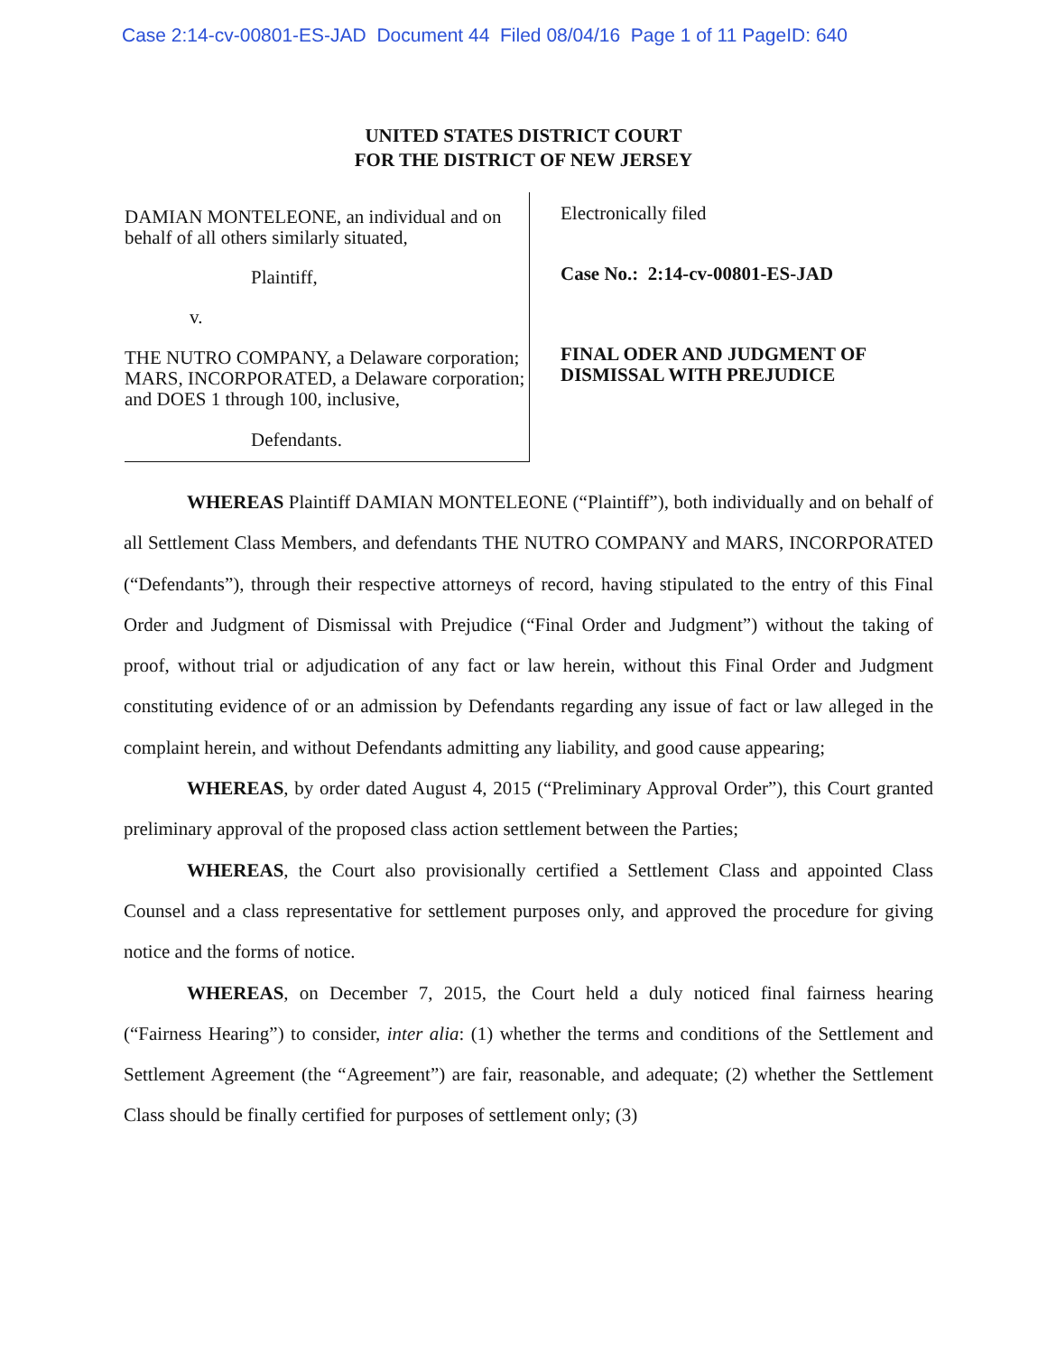Case 2:14-cv-00801-ES-JAD Document 44 Filed 08/04/16 Page 1 of 11 PageID: 640
UNITED STATES DISTRICT COURT
FOR THE DISTRICT OF NEW JERSEY
DAMIAN MONTELEONE, an individual and on behalf of all others similarly situated,
Plaintiff,
v.
THE NUTRO COMPANY, a Delaware corporation; MARS, INCORPORATED, a Delaware corporation; and DOES 1 through 100, inclusive,
Defendants.
Electronically filed
Case No.: 2:14-cv-00801-ES-JAD
FINAL ODER AND JUDGMENT OF
DISMISSAL WITH PREJUDICE
WHEREAS Plaintiff DAMIAN MONTELEONE (“Plaintiff”), both individually and on behalf of all Settlement Class Members, and defendants THE NUTRO COMPANY and MARS, INCORPORATED (“Defendants”), through their respective attorneys of record, having stipulated to the entry of this Final Order and Judgment of Dismissal with Prejudice (“Final Order and Judgment”) without the taking of proof, without trial or adjudication of any fact or law herein, without this Final Order and Judgment constituting evidence of or an admission by Defendants regarding any issue of fact or law alleged in the complaint herein, and without Defendants admitting any liability, and good cause appearing;
WHEREAS, by order dated August 4, 2015 (“Preliminary Approval Order”), this Court granted preliminary approval of the proposed class action settlement between the Parties;
WHEREAS, the Court also provisionally certified a Settlement Class and appointed Class Counsel and a class representative for settlement purposes only, and approved the procedure for giving notice and the forms of notice.
WHEREAS, on December 7, 2015, the Court held a duly noticed final fairness hearing (“Fairness Hearing”) to consider, inter alia: (1) whether the terms and conditions of the Settlement and Settlement Agreement (the “Agreement”) are fair, reasonable, and adequate; (2) whether the Settlement Class should be finally certified for purposes of settlement only; (3)